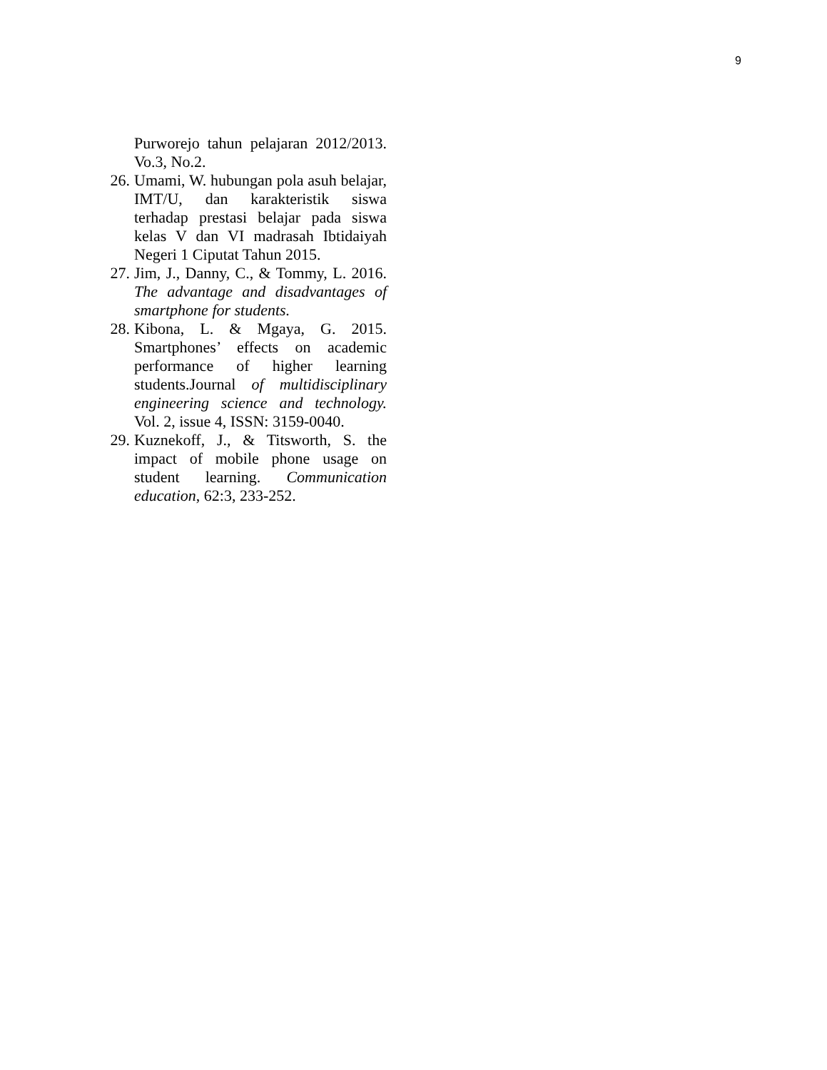9
Purworejo tahun pelajaran 2012/2013. Vo.3, No.2.
26. Umami, W. hubungan pola asuh belajar, IMT/U, dan karakteristik siswa terhadap prestasi belajar pada siswa kelas V dan VI madrasah Ibtidaiyah Negeri 1 Ciputat Tahun 2015.
27. Jim, J., Danny, C., & Tommy, L. 2016. The advantage and disadvantages of smartphone for students.
28. Kibona, L. & Mgaya, G. 2015. Smartphones’ effects on academic performance of higher learning students.Journal of multidisciplinary engineering science and technology. Vol. 2, issue 4, ISSN: 3159-0040.
29. Kuznekoff, J., & Titsworth, S. the impact of mobile phone usage on student learning. Communication education, 62:3, 233-252.